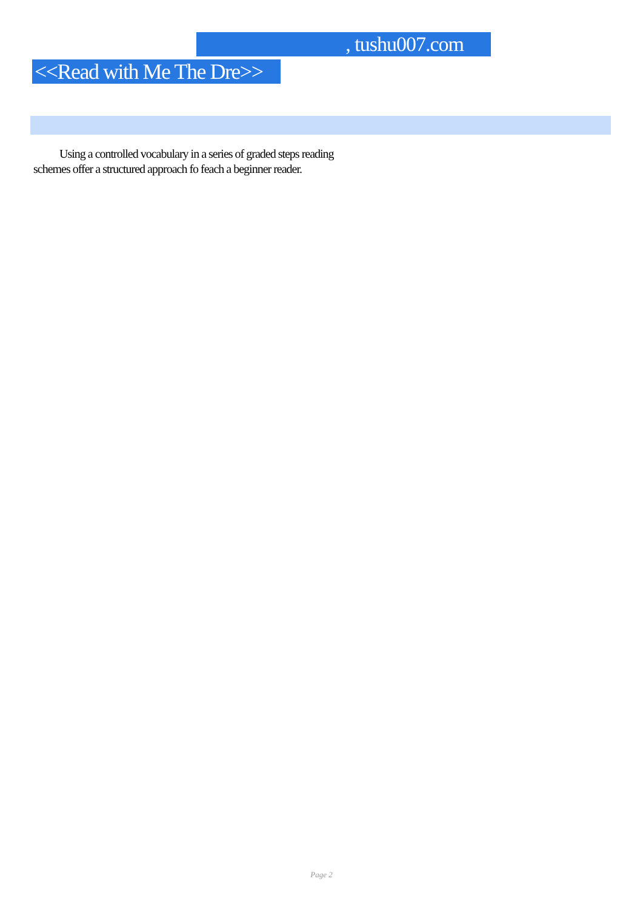, tushu007.com
<<Read with Me The Dre>>
Using a controlled vocabulary in a series of graded steps reading schemes offer a structured approach fo feach a beginner reader.
Page 2